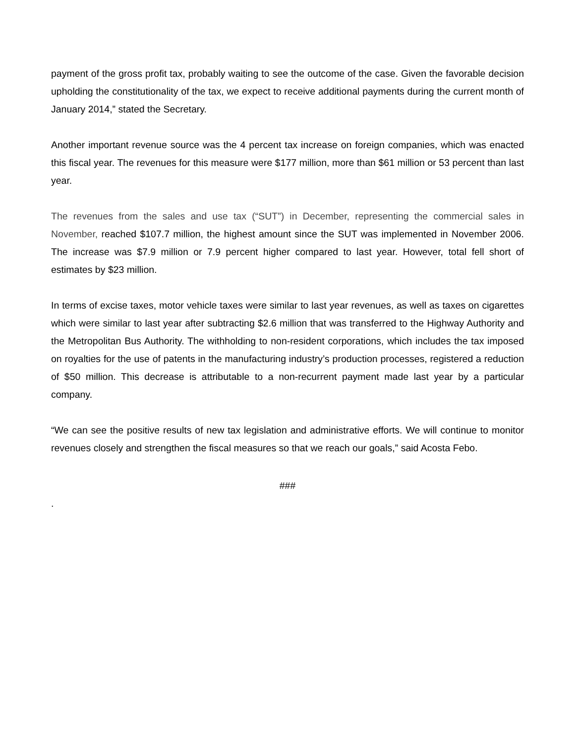payment of the gross profit tax, probably waiting to see the outcome of the case. Given the favorable decision upholding the constitutionality of the tax, we expect to receive additional payments during the current month of January 2014,” stated the Secretary.
Another important revenue source was the 4 percent tax increase on foreign companies, which was enacted this fiscal year. The revenues for this measure were $177 million, more than $61 million or 53 percent than last year.
The revenues from the sales and use tax (“SUT”) in December, representing the commercial sales in November, reached $107.7 million, the highest amount since the SUT was implemented in November 2006. The increase was $7.9 million or 7.9 percent higher compared to last year. However, total fell short of estimates by $23 million.
In terms of excise taxes, motor vehicle taxes were similar to last year revenues, as well as taxes on cigarettes which were similar to last year after subtracting $2.6 million that was transferred to the Highway Authority and the Metropolitan Bus Authority. The withholding to non-resident corporations, which includes the tax imposed on royalties for the use of patents in the manufacturing industry’s production processes, registered a reduction of $50 million. This decrease is attributable to a non-recurrent payment made last year by a particular company.
“We can see the positive results of new tax legislation and administrative efforts. We will continue to monitor revenues closely and strengthen the fiscal measures so that we reach our goals,” said Acosta Febo.
###
.